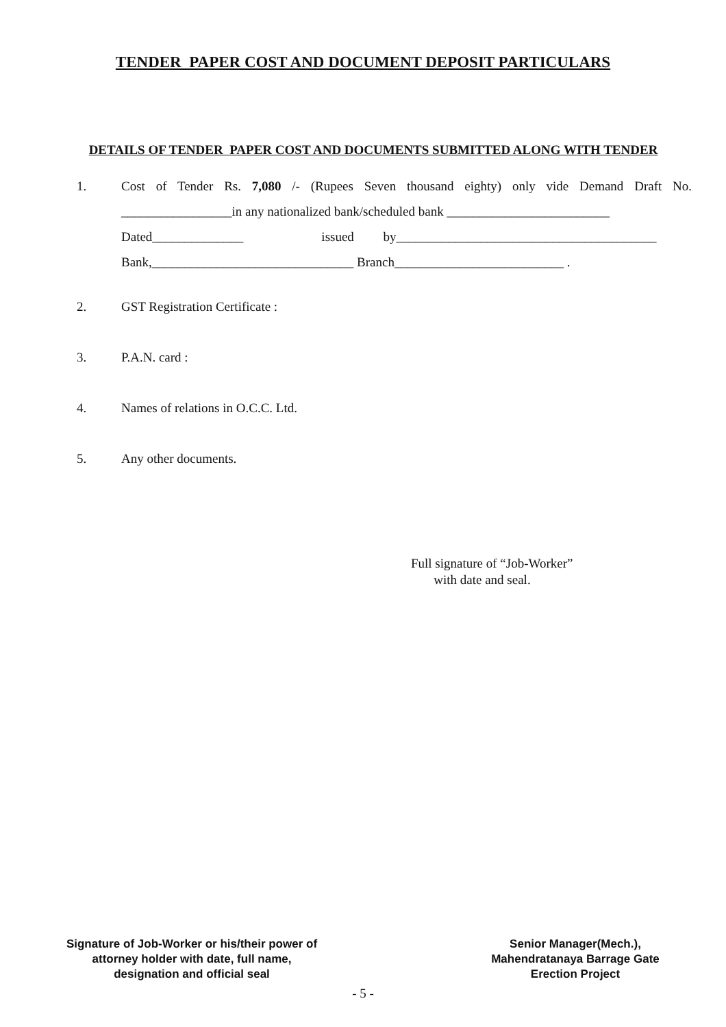TENDER PAPER COST AND DOCUMENT DEPOSIT PARTICULARS
DETAILS OF TENDER PAPER COST AND DOCUMENTS SUBMITTED ALONG WITH TENDER
1. Cost of Tender Rs. 7,080 /- (Rupees Seven thousand eighty) only vide Demand Draft No. _________________in any nationalized bank/scheduled bank _________________________
Dated______________ issued by________________________________________
Bank,_______________________________ Branch__________________________ .
2. GST Registration Certificate :
3. P.A.N. card :
4. Names of relations in O.C.C. Ltd.
5. Any other documents.
Full signature of “Job-Worker”
with date and seal.
Signature of Job-Worker or his/their power of attorney holder with date, full name, designation and official seal
Senior Manager(Mech.), Mahendratanaya Barrage Gate Erection Project
- 5 -